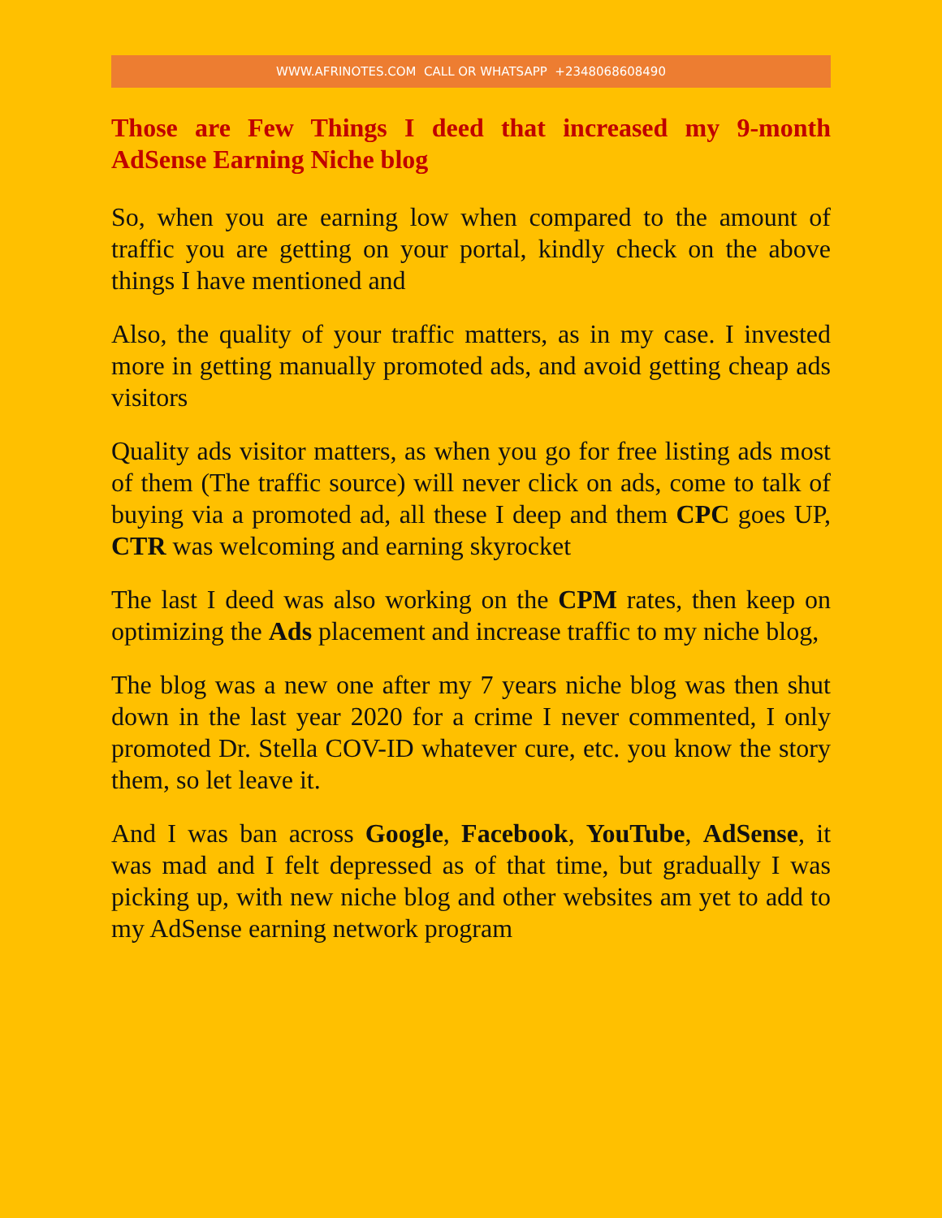WWW.AFRINOTES.COM CALL OR WHATSAPP +2348068608490
Those are Few Things I deed that increased my 9-month AdSense Earning Niche blog
So, when you are earning low when compared to the amount of traffic you are getting on your portal, kindly check on the above things I have mentioned and
Also, the quality of your traffic matters, as in my case. I invested more in getting manually promoted ads, and avoid getting cheap ads visitors
Quality ads visitor matters, as when you go for free listing ads most of them (The traffic source) will never click on ads, come to talk of buying via a promoted ad, all these I deep and them CPC goes UP, CTR was welcoming and earning skyrocket
The last I deed was also working on the CPM rates, then keep on optimizing the Ads placement and increase traffic to my niche blog,
The blog was a new one after my 7 years niche blog was then shut down in the last year 2020 for a crime I never commented, I only promoted Dr. Stella COV-ID whatever cure, etc. you know the story them, so let leave it.
And I was ban across Google, Facebook, YouTube, AdSense, it was mad and I felt depressed as of that time, but gradually I was picking up, with new niche blog and other websites am yet to add to my AdSense earning network program